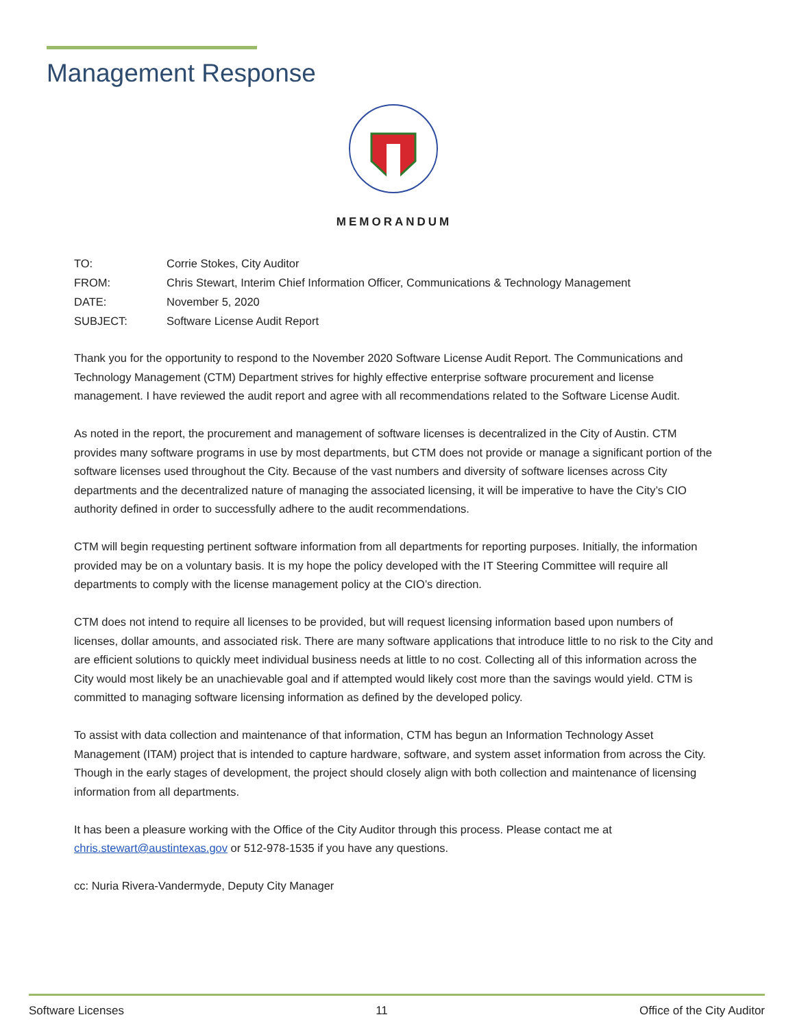Management Response
MEMORANDUM
| TO: | Corrie Stokes, City Auditor |
| FROM: | Chris Stewart, Interim Chief Information Officer, Communications & Technology Management |
| DATE: | November 5, 2020 |
| SUBJECT: | Software License Audit Report |
Thank you for the opportunity to respond to the November 2020 Software License Audit Report. The Communications and Technology Management (CTM) Department strives for highly effective enterprise software procurement and license management. I have reviewed the audit report and agree with all recommendations related to the Software License Audit.
As noted in the report, the procurement and management of software licenses is decentralized in the City of Austin. CTM provides many software programs in use by most departments, but CTM does not provide or manage a significant portion of the software licenses used throughout the City. Because of the vast numbers and diversity of software licenses across City departments and the decentralized nature of managing the associated licensing, it will be imperative to have the City’s CIO authority defined in order to successfully adhere to the audit recommendations.
CTM will begin requesting pertinent software information from all departments for reporting purposes. Initially, the information provided may be on a voluntary basis. It is my hope the policy developed with the IT Steering Committee will require all departments to comply with the license management policy at the CIO’s direction.
CTM does not intend to require all licenses to be provided, but will request licensing information based upon numbers of licenses, dollar amounts, and associated risk. There are many software applications that introduce little to no risk to the City and are efficient solutions to quickly meet individual business needs at little to no cost. Collecting all of this information across the City would most likely be an unachievable goal and if attempted would likely cost more than the savings would yield. CTM is committed to managing software licensing information as defined by the developed policy.
To assist with data collection and maintenance of that information, CTM has begun an Information Technology Asset Management (ITAM) project that is intended to capture hardware, software, and system asset information from across the City. Though in the early stages of development, the project should closely align with both collection and maintenance of licensing information from all departments.
It has been a pleasure working with the Office of the City Auditor through this process. Please contact me at chris.stewart@austintexas.gov or 512-978-1535 if you have any questions.
cc: Nuria Rivera-Vandermyde, Deputy City Manager
Software Licenses 11 Office of the City Auditor